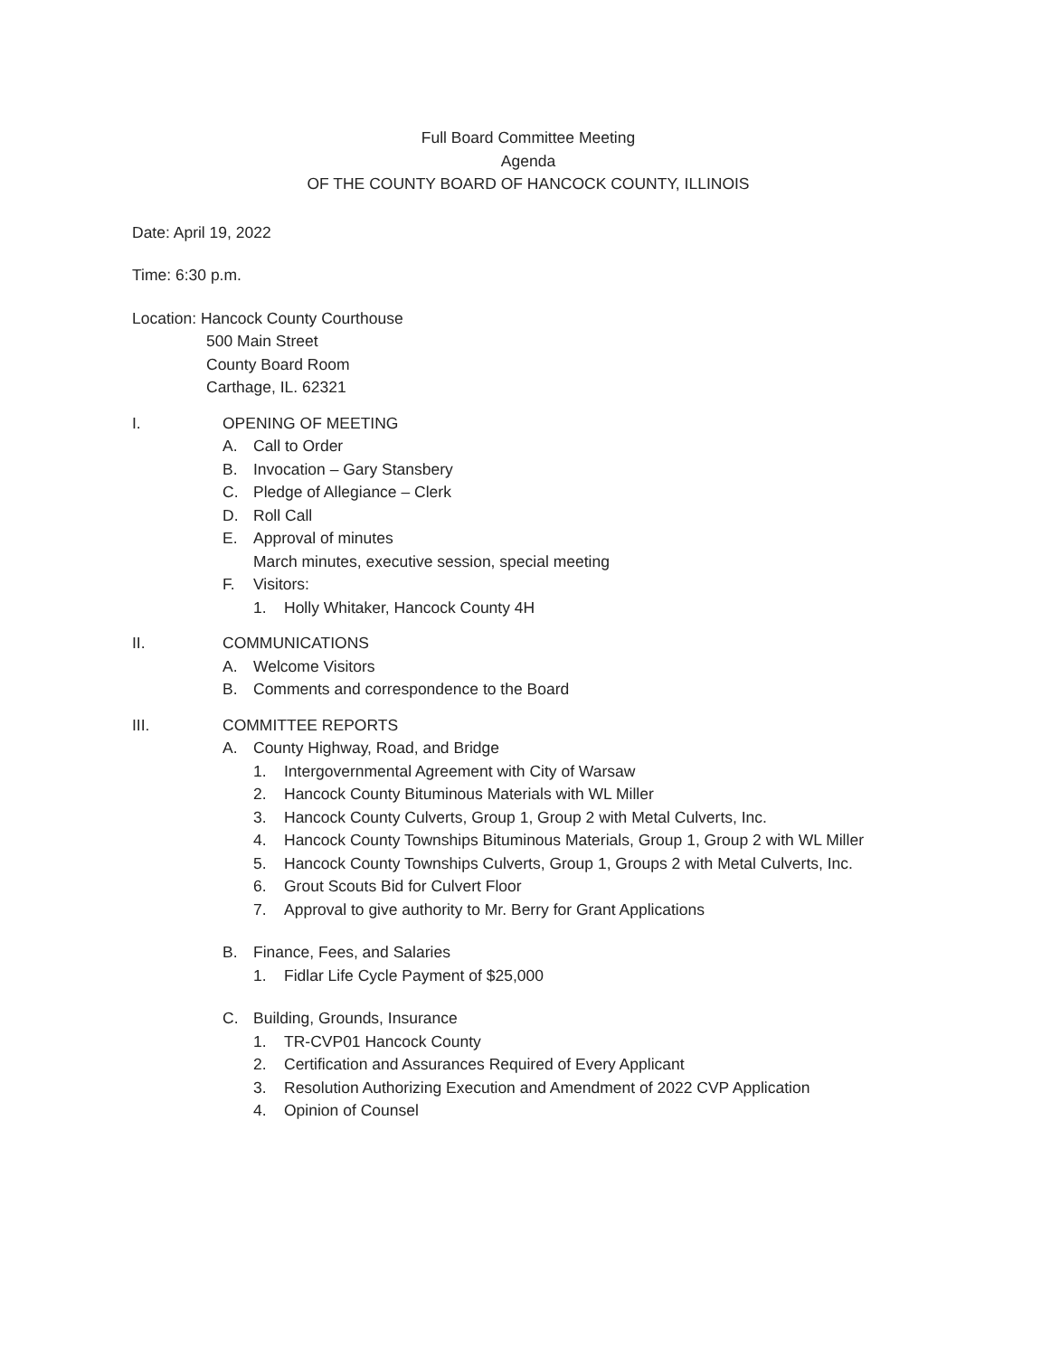Full Board Committee Meeting
Agenda
OF THE COUNTY BOARD OF HANCOCK COUNTY, ILLINOIS
Date: April 19, 2022
Time: 6:30 p.m.
Location: Hancock County Courthouse
500 Main Street
County Board Room
Carthage, IL. 62321
I. OPENING OF MEETING
A. Call to Order
B. Invocation – Gary Stansbery
C. Pledge of Allegiance – Clerk
D. Roll Call
E. Approval of minutes
March minutes, executive session, special meeting
F. Visitors:
1. Holly Whitaker, Hancock County 4H
II. COMMUNICATIONS
A. Welcome Visitors
B. Comments and correspondence to the Board
III. COMMITTEE REPORTS
A. County Highway, Road, and Bridge
1. Intergovernmental Agreement with City of Warsaw
2. Hancock County Bituminous Materials with WL Miller
3. Hancock County Culverts, Group 1, Group 2 with Metal Culverts, Inc.
4. Hancock County Townships Bituminous Materials, Group 1, Group 2 with WL Miller
5. Hancock County Townships Culverts, Group 1, Groups 2 with Metal Culverts, Inc.
6. Grout Scouts Bid for Culvert Floor
7. Approval to give authority to Mr. Berry for Grant Applications
B. Finance, Fees, and Salaries
1. Fidlar Life Cycle Payment of $25,000
C. Building, Grounds, Insurance
1. TR-CVP01 Hancock County
2. Certification and Assurances Required of Every Applicant
3. Resolution Authorizing Execution and Amendment of 2022 CVP Application
4. Opinion of Counsel